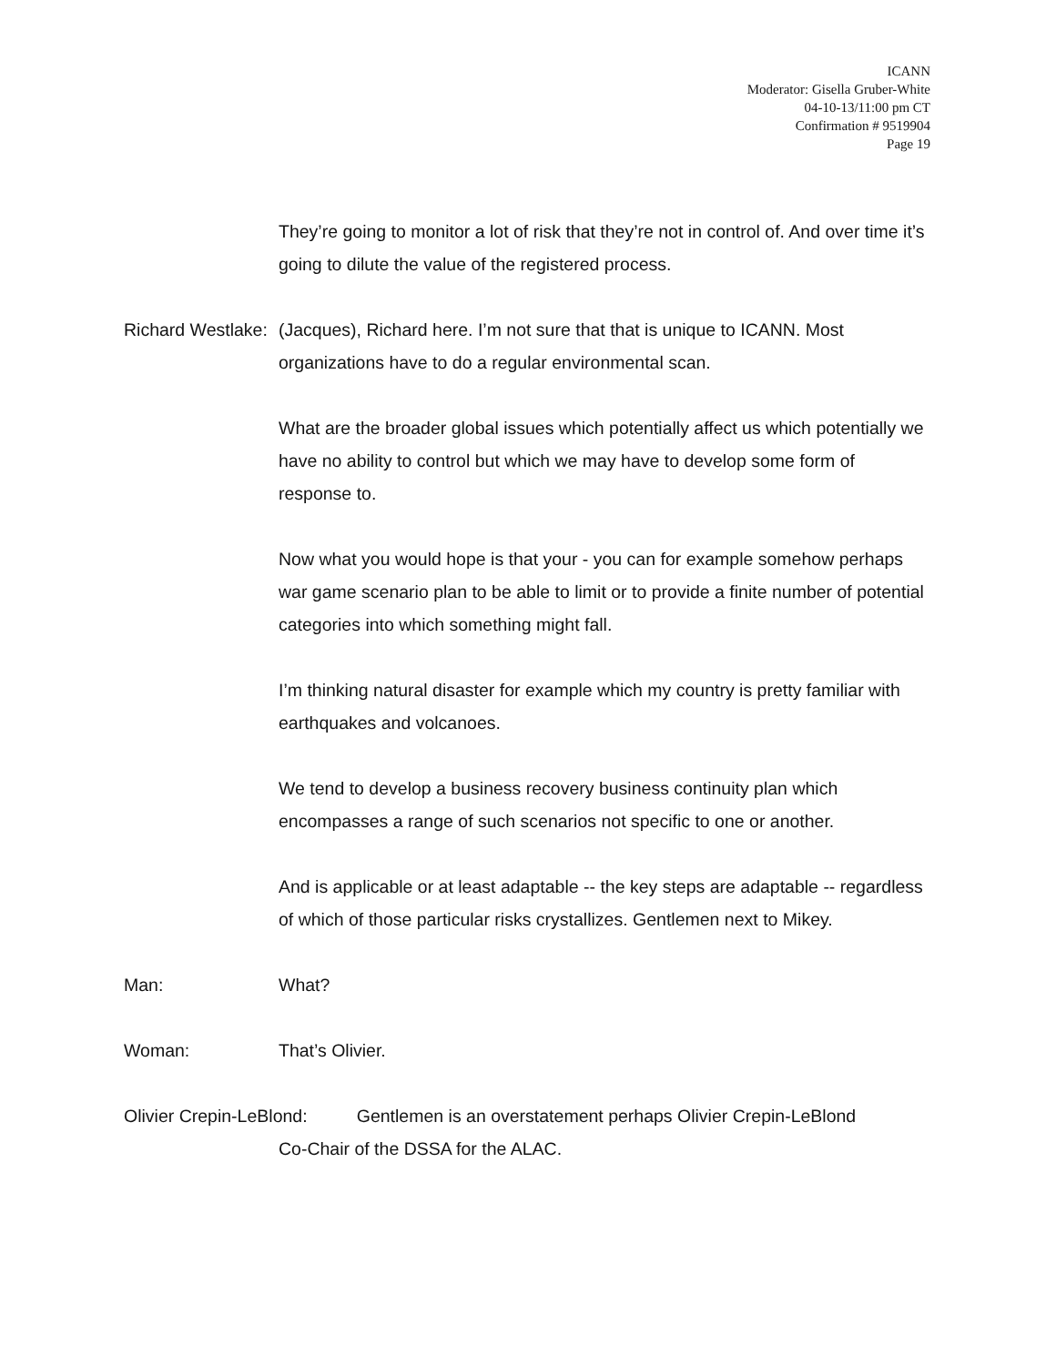ICANN
Moderator: Gisella Gruber-White
04-10-13/11:00 pm CT
Confirmation # 9519904
Page 19
They’re going to monitor a lot of risk that they’re not in control of. And over time it’s going to dilute the value of the registered process.
Richard Westlake:
(Jacques), Richard here. I’m not sure that that is unique to ICANN. Most organizations have to do a regular environmental scan.
What are the broader global issues which potentially affect us which potentially we have no ability to control but which we may have to develop some form of response to.
Now what you would hope is that your - you can for example somehow perhaps war game scenario plan to be able to limit or to provide a finite number of potential categories into which something might fall.
I’m thinking natural disaster for example which my country is pretty familiar with earthquakes and volcanoes.
We tend to develop a business recovery business continuity plan which encompasses a range of such scenarios not specific to one or another.
And is applicable or at least adaptable -- the key steps are adaptable -- regardless of which of those particular risks crystallizes. Gentlemen next to Mikey.
Man: What?
Woman: That’s Olivier.
Olivier Crepin-LeBlond: Gentlemen is an overstatement perhaps Olivier Crepin-LeBlond
Co-Chair of the DSSA for the ALAC.